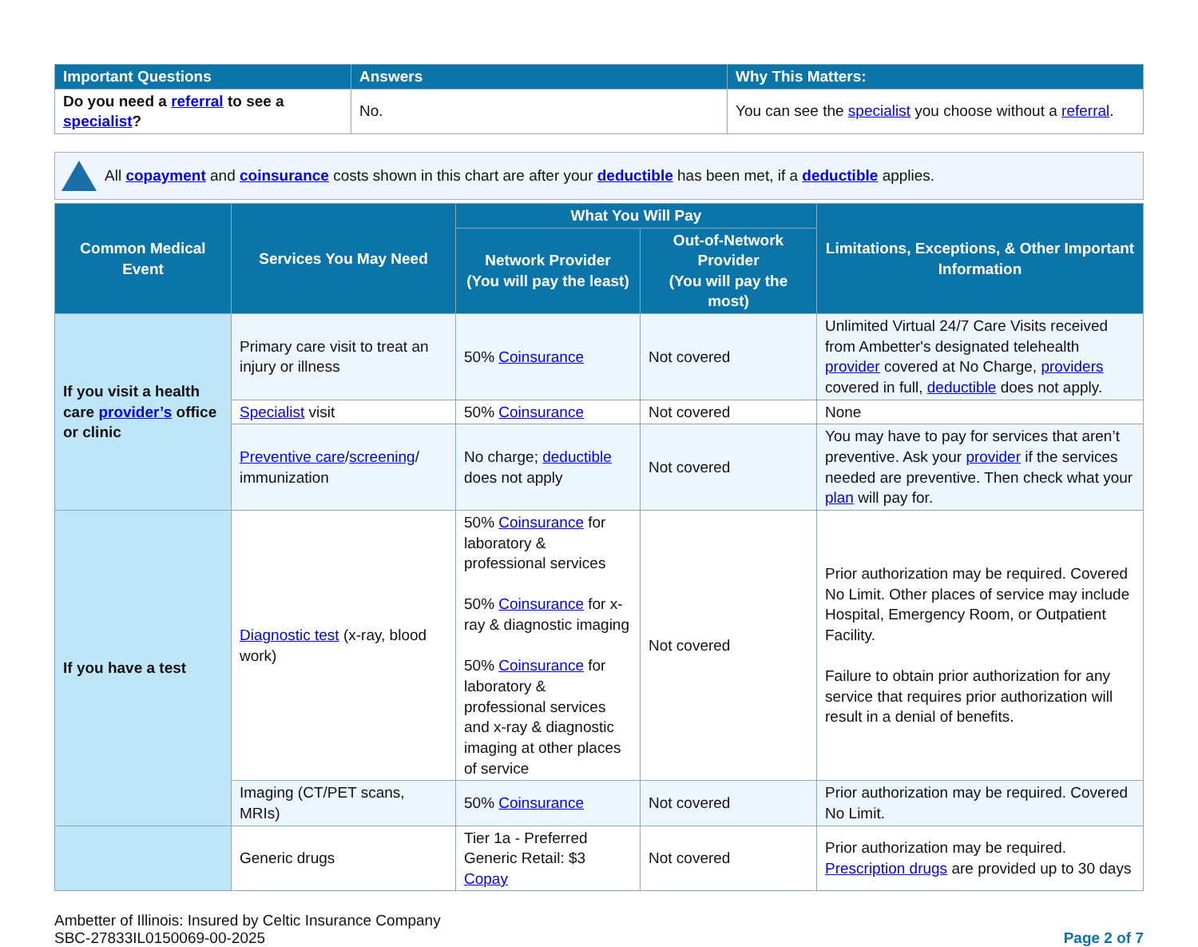| Important Questions | Answers | Why This Matters: |
| --- | --- | --- |
| Do you need a referral to see a specialist ? | No. | You can see the specialist you choose without a referral . |
All copayment and coinsurance costs shown in this chart are after your deductible has been met, if a deductible applies.
| Common Medical Event | Services You May Need | What You Will Pay | | Limitations, Exceptions, & Other Important Information |
| --- | --- | --- | --- | --- |
| | | Network Provider (You will pay the least) | Out-of-Network Provider (You will pay the most) | |
| If you visit a health care provider’s office or clinic | Primary care visit to treat an injury or illness | 50% Coinsurance | Not covered | Unlimited Virtual 24/7 Care Visits received from Ambetter's designated telehealth provider covered at No Charge, providers covered in full, deductible does not apply. |
| | Specialist visit | 50% Coinsurance | Not covered | None |
| | Preventive care / screening / immunization | No charge; deductible does not apply | Not covered | You may have to pay for services that aren’t preventive. Ask your provider if the services needed are preventive. Then check what your plan will pay for. |
| If you have a test | Diagnostic test (x-ray, blood work) | 50% Coinsurance for laboratory & professional services 50% Coinsurance for x-ray & diagnostic imaging 50% Coinsurance for laboratory & professional services and x-ray & diagnostic imaging at other places of service | Not covered | Prior authorization may be required. Covered No Limit. Other places of service may include Hospital, Emergency Room, or Outpatient Facility. Failure to obtain prior authorization for any service that requires prior authorization will result in a denial of benefits. |
| | Imaging (CT/PET scans, MRIs) | 50% Coinsurance | Not covered | Prior authorization may be required. Covered No Limit. |
| | Generic drugs | Tier 1a - Preferred Generic Retail: $3 Copay | Not covered | Prior authorization may be required. Prescription drugs are provided up to 30 days |
Ambetter of Illinois: Insured by Celtic Insurance Company
SBC-27833IL0150069-00-2025
Page 2 of 7